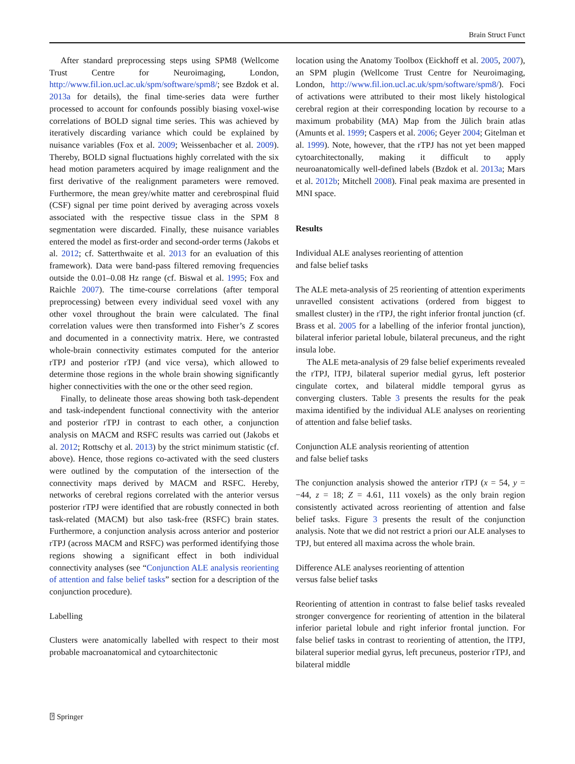Brain Struct Funct
After standard preprocessing steps using SPM8 (Wellcome Trust Centre for Neuroimaging, London, http://www.fil.ion.ucl.ac.uk/spm/software/spm8/; see Bzdok et al. 2013a for details), the final time-series data were further processed to account for confounds possibly biasing voxel-wise correlations of BOLD signal time series. This was achieved by iteratively discarding variance which could be explained by nuisance variables (Fox et al. 2009; Weissenbacher et al. 2009). Thereby, BOLD signal fluctuations highly correlated with the six head motion parameters acquired by image realignment and the first derivative of the realignment parameters were removed. Furthermore, the mean grey/white matter and cerebrospinal fluid (CSF) signal per time point derived by averaging across voxels associated with the respective tissue class in the SPM 8 segmentation were discarded. Finally, these nuisance variables entered the model as first-order and second-order terms (Jakobs et al. 2012; cf. Satterthwaite et al. 2013 for an evaluation of this framework). Data were band-pass filtered removing frequencies outside the 0.01–0.08 Hz range (cf. Biswal et al. 1995; Fox and Raichle 2007). The time-course correlations (after temporal preprocessing) between every individual seed voxel with any other voxel throughout the brain were calculated. The final correlation values were then transformed into Fisher’s Z scores and documented in a connectivity matrix. Here, we contrasted whole-brain connectivity estimates computed for the anterior rTPJ and posterior rTPJ (and vice versa), which allowed to determine those regions in the whole brain showing significantly higher connectivities with the one or the other seed region.
Finally, to delineate those areas showing both task-dependent and task-independent functional connectivity with the anterior and posterior rTPJ in contrast to each other, a conjunction analysis on MACM and RSFC results was carried out (Jakobs et al. 2012; Rottschy et al. 2013) by the strict minimum statistic (cf. above). Hence, those regions co-activated with the seed clusters were outlined by the computation of the intersection of the connectivity maps derived by MACM and RSFC. Hereby, networks of cerebral regions correlated with the anterior versus posterior rTPJ were identified that are robustly connected in both task-related (MACM) but also task-free (RSFC) brain states. Furthermore, a conjunction analysis across anterior and posterior rTPJ (across MACM and RSFC) was performed identifying those regions showing a significant effect in both individual connectivity analyses (see “Conjunction ALE analysis reorienting of attention and false belief tasks” section for a description of the conjunction procedure).
Labelling
Clusters were anatomically labelled with respect to their most probable macroanatomical and cytoarchitectonic
location using the Anatomy Toolbox (Eickhoff et al. 2005, 2007), an SPM plugin (Wellcome Trust Centre for Neuroimaging, London, http://www.fil.ion.ucl.ac.uk/spm/software/spm8/). Foci of activations were attributed to their most likely histological cerebral region at their corresponding location by recourse to a maximum probability (MA) Map from the Jülich brain atlas (Amunts et al. 1999; Caspers et al. 2006; Geyer 2004; Gitelman et al. 1999). Note, however, that the rTPJ has not yet been mapped cytoarchitectonally, making it difficult to apply neuroanatomically well-defined labels (Bzdok et al. 2013a; Mars et al. 2012b; Mitchell 2008). Final peak maxima are presented in MNI space.
Results
Individual ALE analyses reorienting of attention
and false belief tasks
The ALE meta-analysis of 25 reorienting of attention experiments unravelled consistent activations (ordered from biggest to smallest cluster) in the rTPJ, the right inferior frontal junction (cf. Brass et al. 2005 for a labelling of the inferior frontal junction), bilateral inferior parietal lobule, bilateral precuneus, and the right insula lobe.
The ALE meta-analysis of 29 false belief experiments revealed the rTPJ, lTPJ, bilateral superior medial gyrus, left posterior cingulate cortex, and bilateral middle temporal gyrus as converging clusters. Table 3 presents the results for the peak maxima identified by the individual ALE analyses on reorienting of attention and false belief tasks.
Conjunction ALE analysis reorienting of attention
and false belief tasks
The conjunction analysis showed the anterior rTPJ (x = 54, y = −44, z = 18; Z = 4.61, 111 voxels) as the only brain region consistently activated across reorienting of attention and false belief tasks. Figure 3 presents the result of the conjunction analysis. Note that we did not restrict a priori our ALE analyses to TPJ, but entered all maxima across the whole brain.
Difference ALE analyses reorienting of attention
versus false belief tasks
Reorienting of attention in contrast to false belief tasks revealed stronger convergence for reorienting of attention in the bilateral inferior parietal lobule and right inferior frontal junction. For false belief tasks in contrast to reorienting of attention, the lTPJ, bilateral superior medial gyrus, left precuneus, posterior rTPJ, and bilateral middle
⍰ Springer